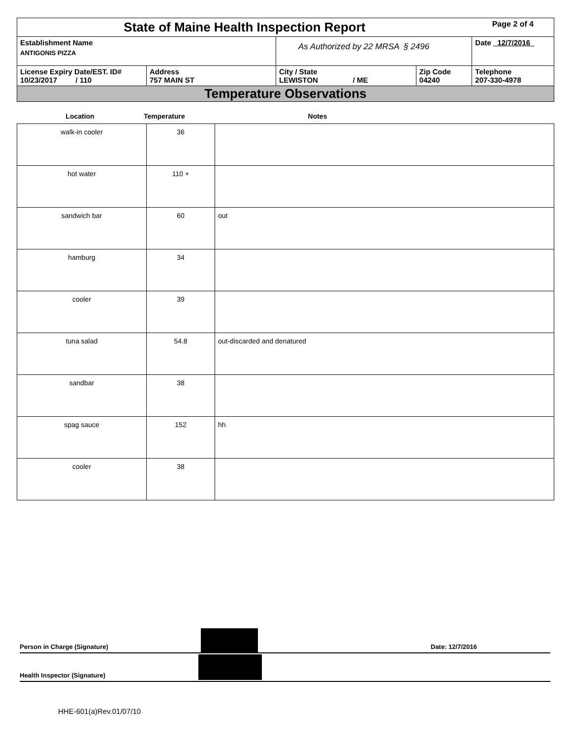| State of Maine Health Inspection Report | | | | Page 2 of 4 |
| Establishment Name ANTIGONIS PIZZA | | As Authorized by 22 MRSA § 2496 | | Date 12/7/2016 |
| License Expiry Date/EST. ID# 10/23/2017 / 110 | Address 757 MAIN ST | City / State LEWISTON / ME | Zip Code 04240 | Telephone 207-330-4978 |
| Temperature Observations | | | | |
| Location | Temperature | Notes |
| walk-in cooler | 36 | |
| hot water | 110 + | |
| sandwich bar | 60 | out |
| hamburg | 34 | |
| cooler | 39 | |
| tuna salad | 54.8 | out-discarded and denatured |
| sandbar | 38 | |
| spag sauce | 152 | hh |
| cooler | 38 | |
Person in Charge (Signature) Date: 12/7/2016
Health Inspector (Signature)
HHE-601(a)Rev.01/07/10